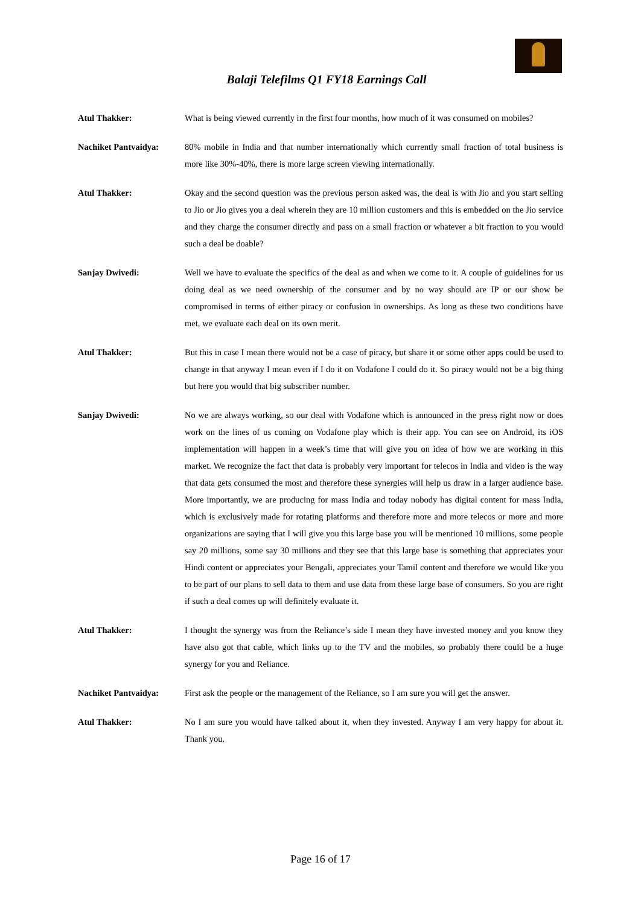Balaji Telefilms Q1 FY18 Earnings Call
Atul Thakker: What is being viewed currently in the first four months, how much of it was consumed on mobiles?
Nachiket Pantvaidya: 80% mobile in India and that number internationally which currently small fraction of total business is more like 30%-40%, there is more large screen viewing internationally.
Atul Thakker: Okay and the second question was the previous person asked was, the deal is with Jio and you start selling to Jio or Jio gives you a deal wherein they are 10 million customers and this is embedded on the Jio service and they charge the consumer directly and pass on a small fraction or whatever a bit fraction to you would such a deal be doable?
Sanjay Dwivedi: Well we have to evaluate the specifics of the deal as and when we come to it. A couple of guidelines for us doing deal as we need ownership of the consumer and by no way should are IP or our show be compromised in terms of either piracy or confusion in ownerships. As long as these two conditions have met, we evaluate each deal on its own merit.
Atul Thakker: But this in case I mean there would not be a case of piracy, but share it or some other apps could be used to change in that anyway I mean even if I do it on Vodafone I could do it. So piracy would not be a big thing but here you would that big subscriber number.
Sanjay Dwivedi: No we are always working, so our deal with Vodafone which is announced in the press right now or does work on the lines of us coming on Vodafone play which is their app. You can see on Android, its iOS implementation will happen in a week’s time that will give you on idea of how we are working in this market. We recognize the fact that data is probably very important for telecos in India and video is the way that data gets consumed the most and therefore these synergies will help us draw in a larger audience base. More importantly, we are producing for mass India and today nobody has digital content for mass India, which is exclusively made for rotating platforms and therefore more and more telecos or more and more organizations are saying that I will give you this large base you will be mentioned 10 millions, some people say 20 millions, some say 30 millions and they see that this large base is something that appreciates your Hindi content or appreciates your Bengali, appreciates your Tamil content and therefore we would like you to be part of our plans to sell data to them and use data from these large base of consumers. So you are right if such a deal comes up will definitely evaluate it.
Atul Thakker: I thought the synergy was from the Reliance’s side I mean they have invested money and you know they have also got that cable, which links up to the TV and the mobiles, so probably there could be a huge synergy for you and Reliance.
Nachiket Pantvaidya: First ask the people or the management of the Reliance, so I am sure you will get the answer.
Atul Thakker: No I am sure you would have talked about it, when they invested. Anyway I am very happy for about it. Thank you.
Page 16 of 17